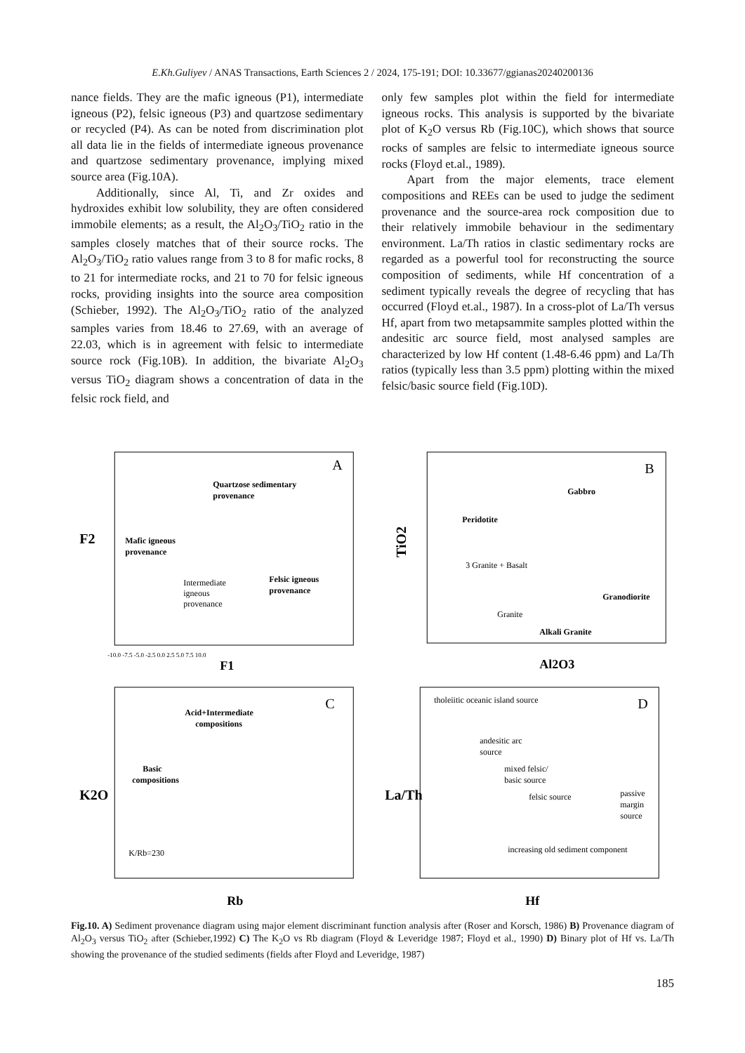E.Kh.Guliyev / ANAS Transactions, Earth Sciences 2 / 2024, 175-191; DOI: 10.33677/ggianas20240200136
nance fields. They are the mafic igneous (P1), intermediate igneous (P2), felsic igneous (P3) and quartzose sedimentary or recycled (P4). As can be noted from discrimination plot all data lie in the fields of intermediate igneous provenance and quartzose sedimentary provenance, implying mixed source area (Fig.10A).
Additionally, since Al, Ti, and Zr oxides and hydroxides exhibit low solubility, they are often considered immobile elements; as a result, the Al<sub>2</sub>O<sub>3</sub>/TiO<sub>2</sub> ratio in the samples closely matches that of their source rocks. The Al<sub>2</sub>O<sub>3</sub>/TiO<sub>2</sub> ratio values range from 3 to 8 for mafic rocks, 8 to 21 for intermediate rocks, and 21 to 70 for felsic igneous rocks, providing insights into the source area composition (Schieber, 1992). The Al<sub>2</sub>O<sub>3</sub>/TiO<sub>2</sub> ratio of the analyzed samples varies from 18.46 to 27.69, with an average of 22.03, which is in agreement with felsic to intermediate source rock (Fig.10B). In addition, the bivariate Al<sub>2</sub>O<sub>3</sub> versus TiO<sub>2</sub> diagram shows a concentration of data in the felsic rock field, and
only few samples plot within the field for intermediate igneous rocks. This analysis is supported by the bivariate plot of K<sub>2</sub>O versus Rb (Fig.10C), which shows that source rocks of samples are felsic to intermediate igneous source rocks (Floyd et.al., 1989).
Apart from the major elements, trace element compositions and REEs can be used to judge the sediment provenance and the source-area rock composition due to their relatively immobile behaviour in the sedimentary environment. La/Th ratios in clastic sedimentary rocks are regarded as a powerful tool for reconstructing the source composition of sediments, while Hf concentration of a sediment typically reveals the degree of recycling that has occurred (Floyd et.al., 1987). In a cross-plot of La/Th versus Hf, apart from two metapsammite samples plotted within the andesitic arc source field, most analysed samples are characterized by low Hf content (1.48-6.46 ppm) and La/Th ratios (typically less than 3.5 ppm) plotting within the mixed felsic/basic source field (Fig.10D).
A
F2
F1
Quartzose sedimentary
provenance
Mafic igneous
provenance
Intermediate
igneous
provenance
Felsic igneous
provenance
-10.0 -7.5 -5.0 -2.5 0.0 2.5 5.0 7.5 10.0
B
TiO2
Al2O3
Gabbro
Peridotite
3 Granite + Basalt
Granodiorite
Granite
Alkali Granite
C
K2O
Rb
Acid+Intermediate
compositions
Basic
compositions
K/Rb=230
D
La/Th
Hf
tholeiitic oceanic island source
andesitic arc
source
mixed felsic/
basic source
felsic source
passive
margin
source
increasing old sediment component
Fig.10. A) Sediment provenance diagram using major element discriminant function analysis after (Roser and Korsch, 1986) B) Provenance diagram of Al<sub>2</sub>O<sub>3</sub> versus TiO<sub>2</sub> after (Schieber,1992) C) The K<sub>2</sub>O vs Rb diagram (Floyd & Leveridge 1987; Floyd et al., 1990) D) Binary plot of Hf vs. La/Th showing the provenance of the studied sediments (fields after Floyd and Leveridge, 1987)
185